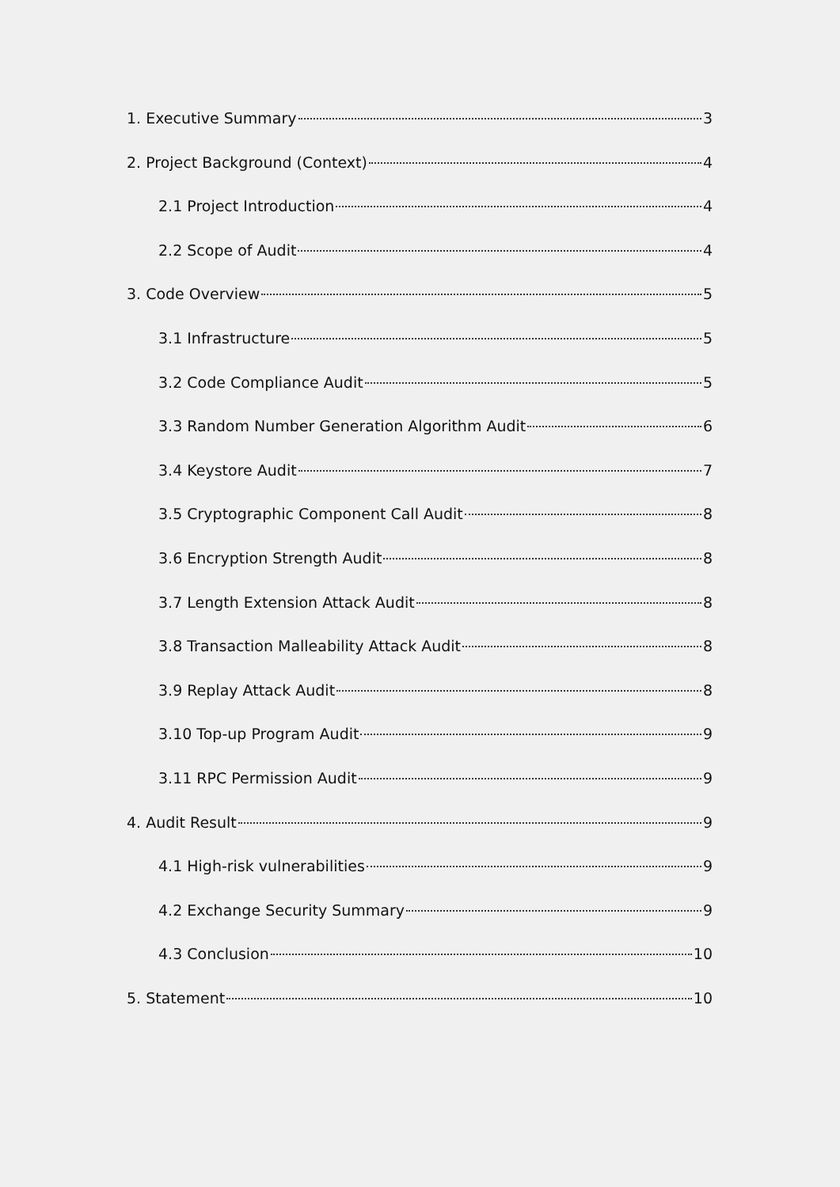1. Executive Summary 3
2. Project Background (Context) 4
2.1 Project Introduction 4
2.2 Scope of Audit 4
3. Code Overview 5
3.1 Infrastructure 5
3.2 Code Compliance Audit 5
3.3 Random Number Generation Algorithm Audit 6
3.4 Keystore Audit 7
3.5 Cryptographic Component Call Audit 8
3.6 Encryption Strength Audit 8
3.7 Length Extension Attack Audit 8
3.8 Transaction Malleability Attack Audit 8
3.9 Replay Attack Audit 8
3.10 Top-up Program Audit 9
3.11 RPC Permission Audit 9
4. Audit Result 9
4.1 High-risk vulnerabilities 9
4.2 Exchange Security Summary 9
4.3 Conclusion 10
5. Statement 10